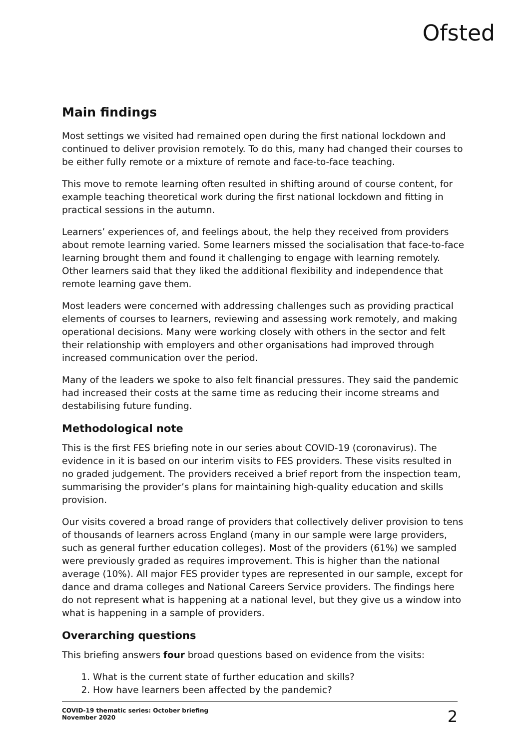Ofsted
Main findings
Most settings we visited had remained open during the first national lockdown and continued to deliver provision remotely. To do this, many had changed their courses to be either fully remote or a mixture of remote and face-to-face teaching.
This move to remote learning often resulted in shifting around of course content, for example teaching theoretical work during the first national lockdown and fitting in practical sessions in the autumn.
Learners’ experiences of, and feelings about, the help they received from providers about remote learning varied. Some learners missed the socialisation that face-to-face learning brought them and found it challenging to engage with learning remotely. Other learners said that they liked the additional flexibility and independence that remote learning gave them.
Most leaders were concerned with addressing challenges such as providing practical elements of courses to learners, reviewing and assessing work remotely, and making operational decisions. Many were working closely with others in the sector and felt their relationship with employers and other organisations had improved through increased communication over the period.
Many of the leaders we spoke to also felt financial pressures. They said the pandemic had increased their costs at the same time as reducing their income streams and destabilising future funding.
Methodological note
This is the first FES briefing note in our series about COVID-19 (coronavirus). The evidence in it is based on our interim visits to FES providers. These visits resulted in no graded judgement. The providers received a brief report from the inspection team, summarising the provider’s plans for maintaining high-quality education and skills provision.
Our visits covered a broad range of providers that collectively deliver provision to tens of thousands of learners across England (many in our sample were large providers, such as general further education colleges). Most of the providers (61%) we sampled were previously graded as requires improvement. This is higher than the national average (10%). All major FES provider types are represented in our sample, except for dance and drama colleges and National Careers Service providers. The findings here do not represent what is happening at a national level, but they give us a window into what is happening in a sample of providers.
Overarching questions
This briefing answers four broad questions based on evidence from the visits:
1. What is the current state of further education and skills?
2. How have learners been affected by the pandemic?
COVID-19 thematic series: October briefing
November 2020
2